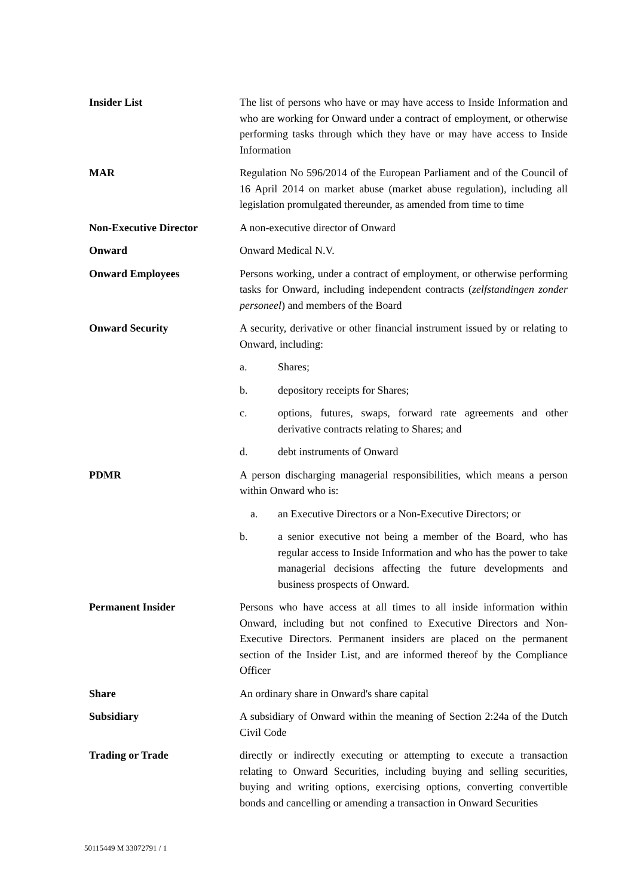Insider List The list of persons who have or may have access to Inside Information and who are working for Onward under a contract of employment, or otherwise performing tasks through which they have or may have access to Inside Information
MAR Regulation No 596/2014 of the European Parliament and of the Council of 16 April 2014 on market abuse (market abuse regulation), including all legislation promulgated thereunder, as amended from time to time
Non-Executive Director A non-executive director of Onward
Onward Onward Medical N.V.
Onward Employees Persons working, under a contract of employment, or otherwise performing tasks for Onward, including independent contracts (zelfstandingen zonder personeel) and members of the Board
Onward Security A security, derivative or other financial instrument issued by or relating to Onward, including:
a. Shares;
b. depository receipts for Shares;
c. options, futures, swaps, forward rate agreements and other derivative contracts relating to Shares; and
d. debt instruments of Onward
PDMR A person discharging managerial responsibilities, which means a person within Onward who is:
a. an Executive Directors or a Non-Executive Directors; or
b. a senior executive not being a member of the Board, who has regular access to Inside Information and who has the power to take managerial decisions affecting the future developments and business prospects of Onward.
Permanent Insider Persons who have access at all times to all inside information within Onward, including but not confined to Executive Directors and Non-Executive Directors. Permanent insiders are placed on the permanent section of the Insider List, and are informed thereof by the Compliance Officer
Share An ordinary share in Onward's share capital
Subsidiary A subsidiary of Onward within the meaning of Section 2:24a of the Dutch Civil Code
Trading or Trade directly or indirectly executing or attempting to execute a transaction relating to Onward Securities, including buying and selling securities, buying and writing options, exercising options, converting convertible bonds and cancelling or amending a transaction in Onward Securities
50115449 M 33072791 / 1